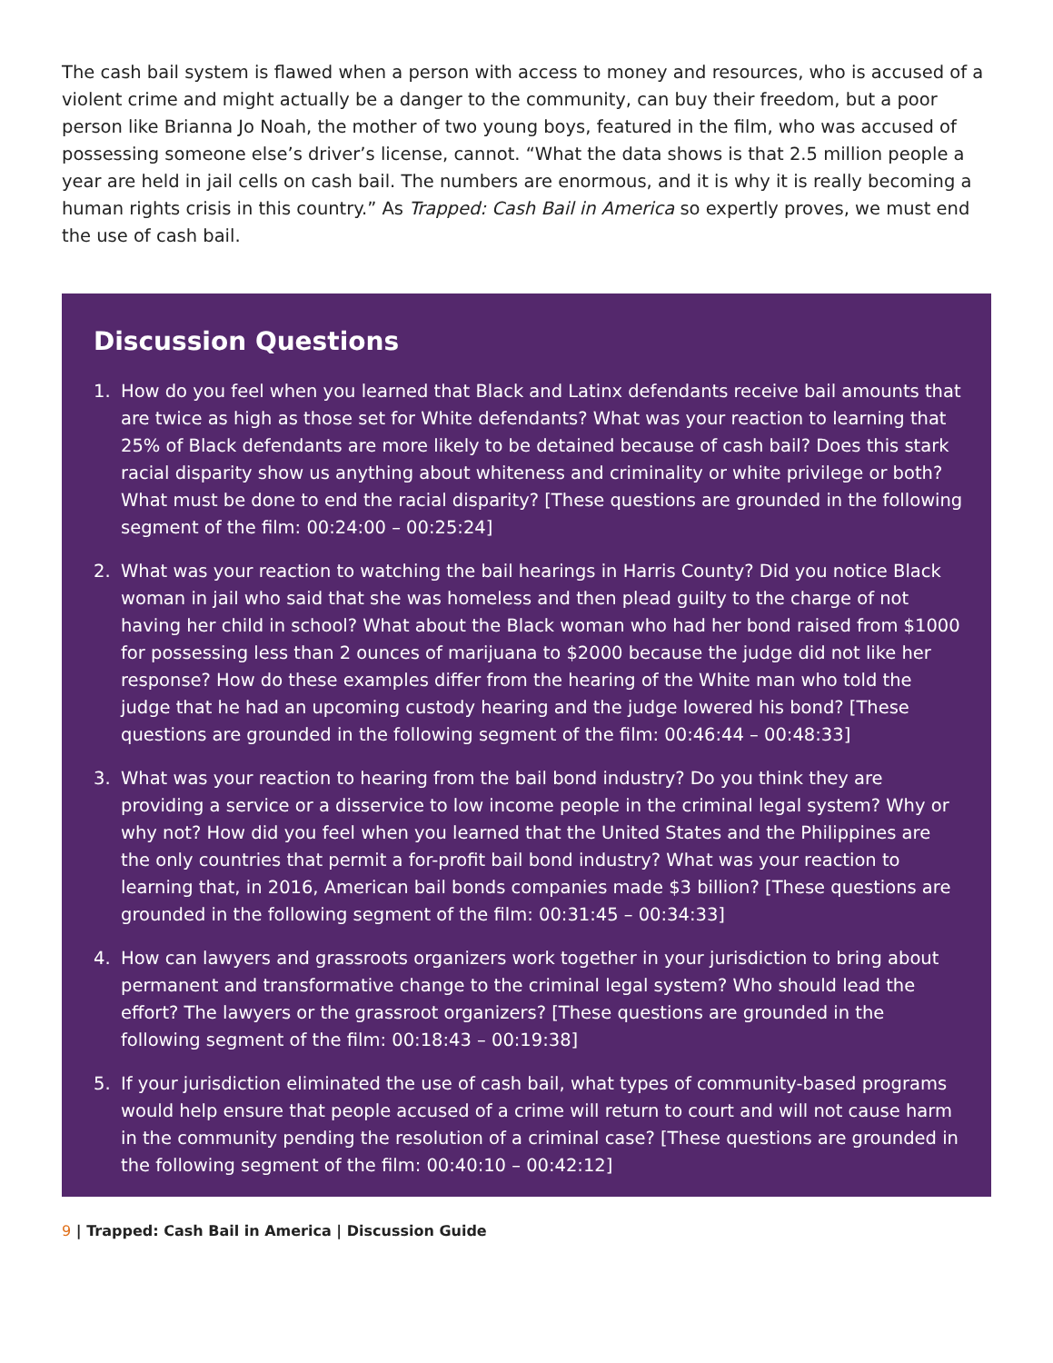The cash bail system is flawed when a person with access to money and resources, who is accused of a violent crime and might actually be a danger to the community, can buy their freedom, but a poor person like Brianna Jo Noah, the mother of two young boys, featured in the film, who was accused of possessing someone else’s driver’s license, cannot. “What the data shows is that 2.5 million people a year are held in jail cells on cash bail. The numbers are enormous, and it is why it is really becoming a human rights crisis in this country.” As Trapped: Cash Bail in America so expertly proves, we must end the use of cash bail.
Discussion Questions
1. How do you feel when you learned that Black and Latinx defendants receive bail amounts that are twice as high as those set for White defendants? What was your reaction to learning that 25% of Black defendants are more likely to be detained because of cash bail? Does this stark racial disparity show us anything about whiteness and criminality or white privilege or both? What must be done to end the racial disparity? [These questions are grounded in the following segment of the film: 00:24:00 – 00:25:24]
2. What was your reaction to watching the bail hearings in Harris County? Did you notice Black woman in jail who said that she was homeless and then plead guilty to the charge of not having her child in school? What about the Black woman who had her bond raised from $1000 for possessing less than 2 ounces of marijuana to $2000 because the judge did not like her response? How do these examples differ from the hearing of the White man who told the judge that he had an upcoming custody hearing and the judge lowered his bond? [These questions are grounded in the following segment of the film: 00:46:44 – 00:48:33]
3. What was your reaction to hearing from the bail bond industry? Do you think they are providing a service or a disservice to low income people in the criminal legal system? Why or why not? How did you feel when you learned that the United States and the Philippines are the only countries that permit a for-profit bail bond industry? What was your reaction to learning that, in 2016, American bail bonds companies made $3 billion? [These questions are grounded in the following segment of the film: 00:31:45 – 00:34:33]
4. How can lawyers and grassroots organizers work together in your jurisdiction to bring about permanent and transformative change to the criminal legal system? Who should lead the effort? The lawyers or the grassroot organizers? [These questions are grounded in the following segment of the film: 00:18:43 – 00:19:38]
5. If your jurisdiction eliminated the use of cash bail, what types of community-based programs would help ensure that people accused of a crime will return to court and will not cause harm in the community pending the resolution of a criminal case? [These questions are grounded in the following segment of the film: 00:40:10 – 00:42:12]
9 | Trapped: Cash Bail in America | Discussion Guide